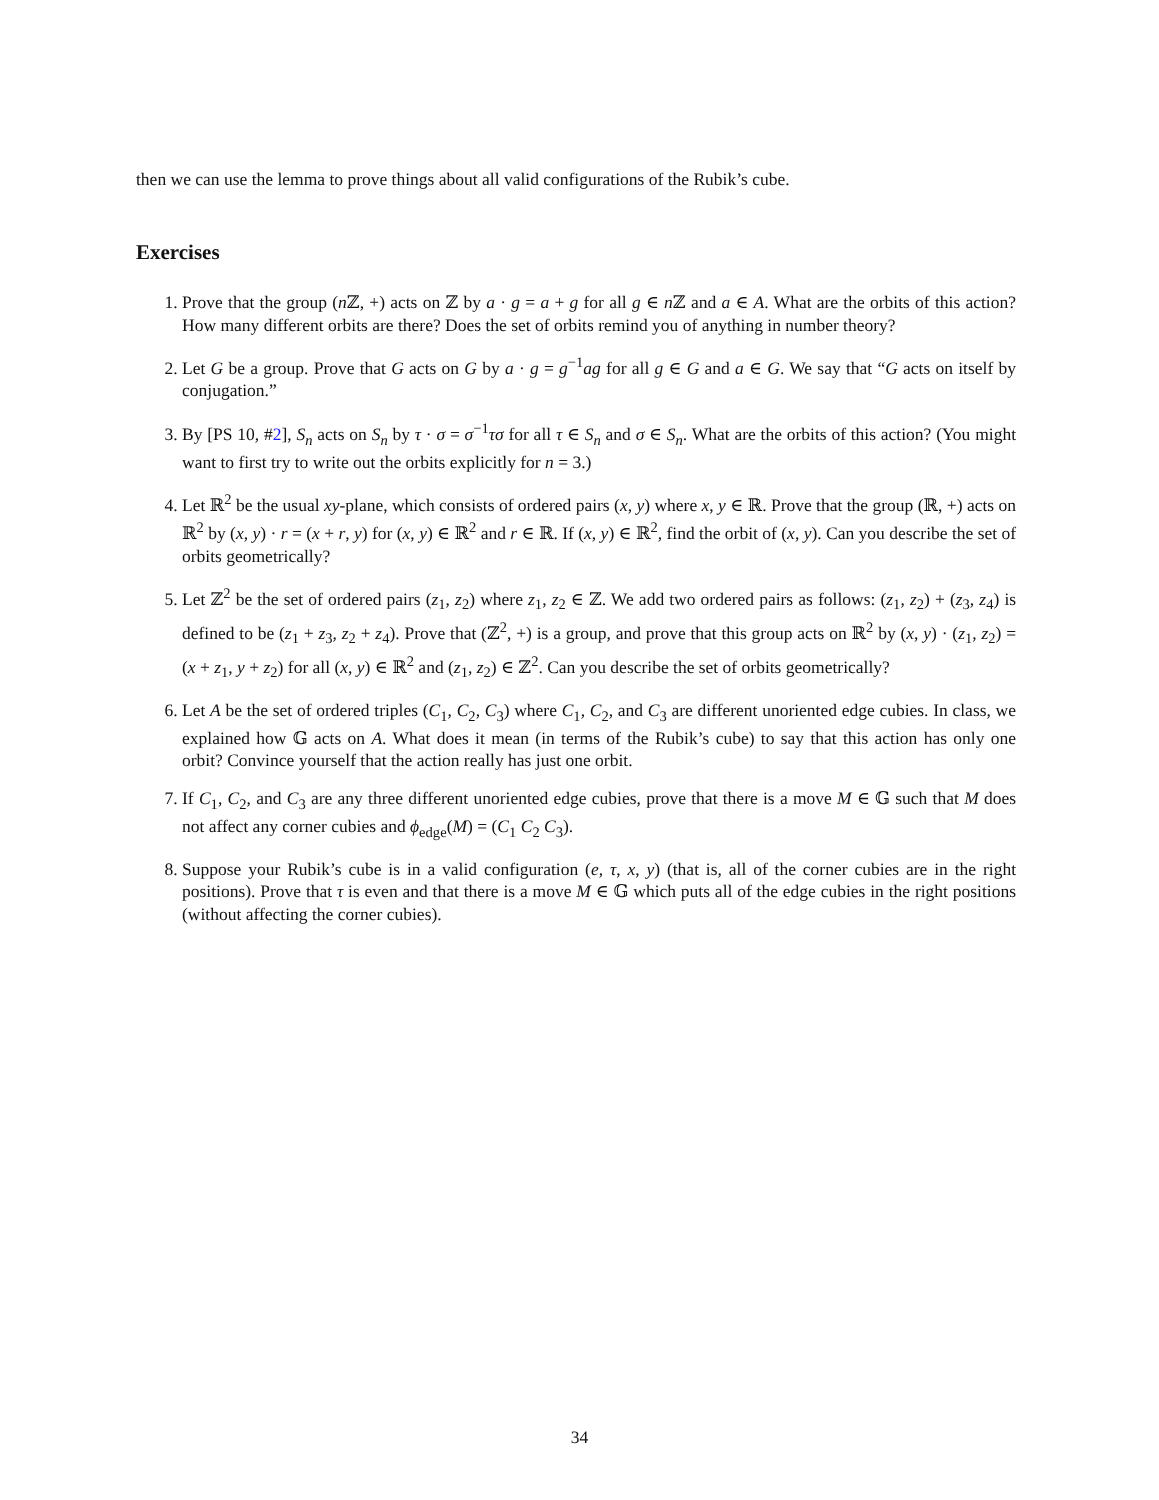then we can use the lemma to prove things about all valid configurations of the Rubik’s cube.
Exercises
1. Prove that the group (n ℤ, +) acts on ℤ by a · g = a + g for all g ∈ n ℤ and a ∈ A. What are the orbits of this action? How many different orbits are there? Does the set of orbits remind you of anything in number theory?
2. Let G be a group. Prove that G acts on G by a · g = g<sup>−1</sup>ag for all g ∈ G and a ∈ G. We say that “G acts on itself by conjugation.”
3. By [PS 10, #2], S<sub>n</sub> acts on S<sub>n</sub> by τ · σ = σ<sup>−1</sup>τσ for all τ ∈ S<sub>n</sub> and σ ∈ S<sub>n</sub>. What are the orbits of this action? (You might want to first try to write out the orbits explicitly for n = 3.)
4. Let ℝ<sup>2</sup> be the usual xy-plane, which consists of ordered pairs (x, y) where x, y ∈ ℝ. Prove that the group (ℝ, +) acts on ℝ<sup>2</sup> by (x, y) · r = (x + r, y) for (x, y) ∈ ℝ<sup>2</sup> and r ∈ ℝ. If (x, y) ∈ ℝ<sup>2</sup>, find the orbit of (x, y). Can you describe the set of orbits geometrically?
5. Let ℤ<sup>2</sup> be the set of ordered pairs (z<sub>1</sub>, z<sub>2</sub>) where z<sub>1</sub>, z<sub>2</sub> ∈ ℤ. We add two ordered pairs as follows: (z<sub>1</sub>, z<sub>2</sub>) + (z<sub>3</sub>, z<sub>4</sub>) is defined to be (z<sub>1</sub> + z<sub>3</sub>, z<sub>2</sub> + z<sub>4</sub>). Prove that (ℤ<sup>2</sup>, +) is a group, and prove that this group acts on ℝ<sup>2</sup> by (x, y) · (z<sub>1</sub>, z<sub>2</sub>) = (x + z<sub>1</sub>, y + z<sub>2</sub>) for all (x, y) ∈ ℝ<sup>2</sup> and (z<sub>1</sub>, z<sub>2</sub>) ∈ ℤ<sup>2</sup>. Can you describe the set of orbits geometrically?
6. Let A be the set of ordered triples (C<sub>1</sub>, C<sub>2</sub>, C<sub>3</sub>) where C<sub>1</sub>, C<sub>2</sub>, and C<sub>3</sub> are different unoriented edge cubies. In class, we explained how 𝔾 acts on A. What does it mean (in terms of the Rubik’s cube) to say that this action has only one orbit? Convince yourself that the action really has just one orbit.
7. If C<sub>1</sub>, C<sub>2</sub>, and C<sub>3</sub> are any three different unoriented edge cubies, prove that there is a move M ∈ 𝔾 such that M does not affect any corner cubies and ϕ<sub>edge</sub>(M) = (C<sub>1</sub> C<sub>2</sub> C<sub>3</sub>).
8. Suppose your Rubik’s cube is in a valid configuration (e, τ, x, y) (that is, all of the corner cubies are in the right positions). Prove that τ is even and that there is a move M ∈ 𝔾 which puts all of the edge cubies in the right positions (without affecting the corner cubies).
34